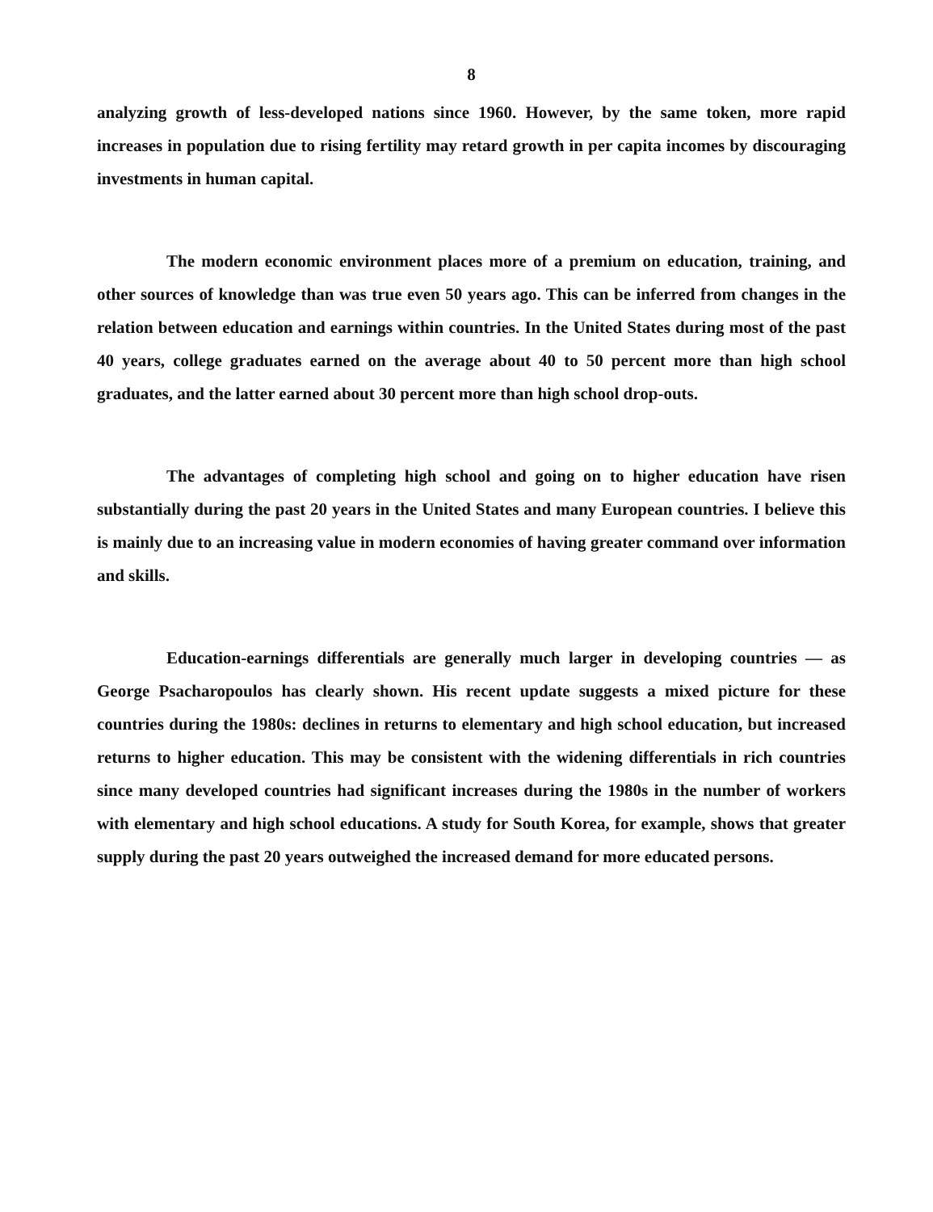8
analyzing growth of less-developed nations since 1960. However, by the same token, more rapid increases in population due to rising fertility may retard growth in per capita incomes by discouraging investments in human capital.
The modern economic environment places more of a premium on education, training, and other sources of knowledge than was true even 50 years ago. This can be inferred from changes in the relation between education and earnings within countries. In the United States during most of the past 40 years, college graduates earned on the average about 40 to 50 percent more than high school graduates, and the latter earned about 30 percent more than high school drop-outs.
The advantages of completing high school and going on to higher education have risen substantially during the past 20 years in the United States and many European countries. I believe this is mainly due to an increasing value in modern economies of having greater command over information and skills.
Education-earnings differentials are generally much larger in developing countries — as George Psacharopoulos has clearly shown. His recent update suggests a mixed picture for these countries during the 1980s: declines in returns to elementary and high school education, but increased returns to higher education. This may be consistent with the widening differentials in rich countries since many developed countries had significant increases during the 1980s in the number of workers with elementary and high school educations. A study for South Korea, for example, shows that greater supply during the past 20 years outweighed the increased demand for more educated persons.